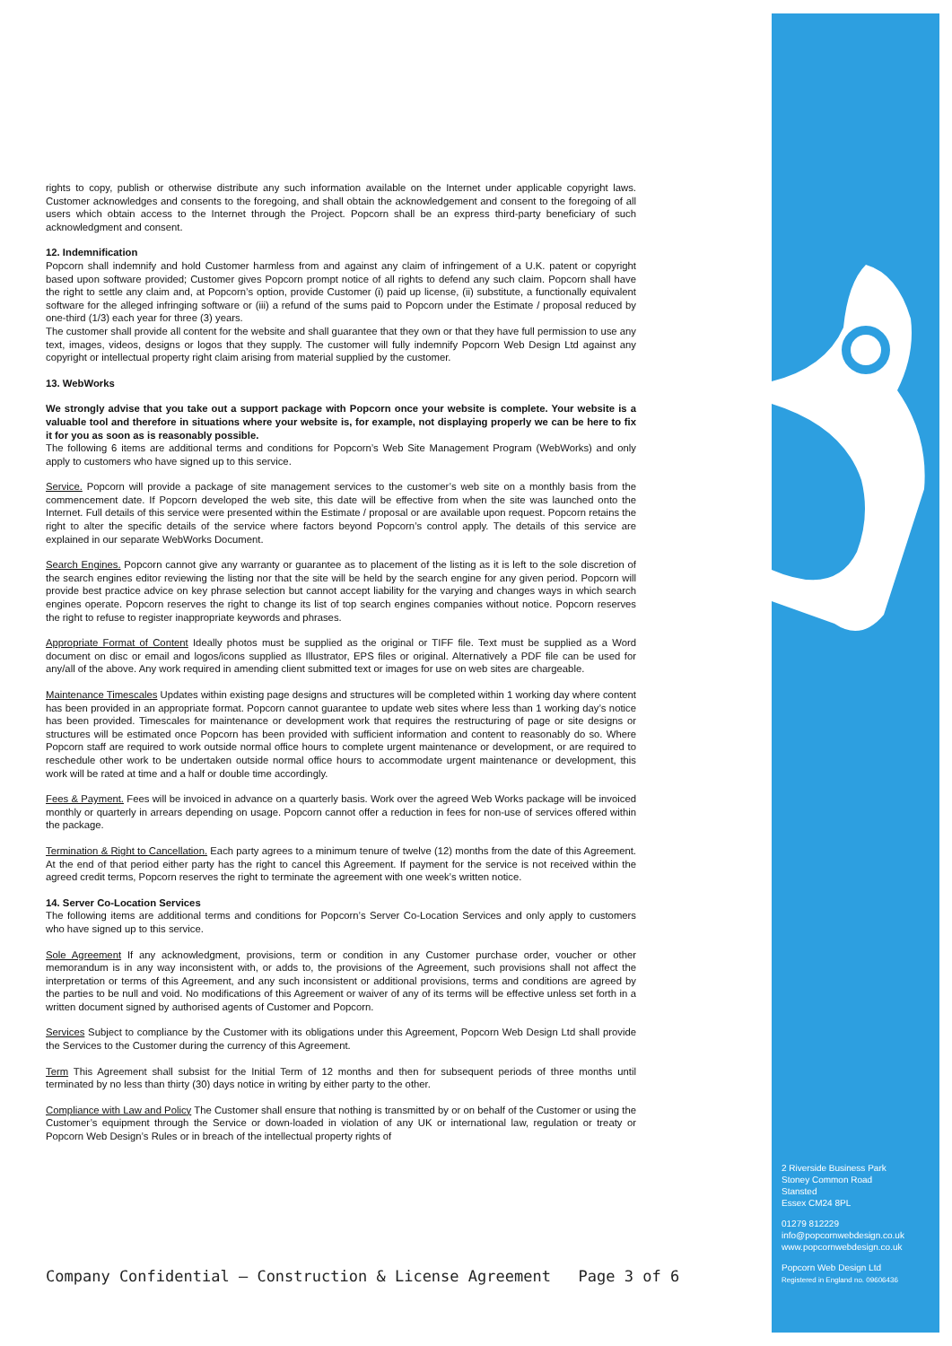rights to copy, publish or otherwise distribute any such information available on the Internet under applicable copyright laws. Customer acknowledges and consents to the foregoing, and shall obtain the acknowledgement and consent to the foregoing of all users which obtain access to the Internet through the Project. Popcorn shall be an express third-party beneficiary of such acknowledgment and consent.
12. Indemnification
Popcorn shall indemnify and hold Customer harmless from and against any claim of infringement of a U.K. patent or copyright based upon software provided; Customer gives Popcorn prompt notice of all rights to defend any such claim. Popcorn shall have the right to settle any claim and, at Popcorn’s option, provide Customer (i) paid up license, (ii) substitute, a functionally equivalent software for the alleged infringing software or (iii) a refund of the sums paid to Popcorn under the Estimate / proposal reduced by one-third (1/3) each year for three (3) years.
The customer shall provide all content for the website and shall guarantee that they own or that they have full permission to use any text, images, videos, designs or logos that they supply. The customer will fully indemnify Popcorn Web Design Ltd against any copyright or intellectual property right claim arising from material supplied by the customer.
13. WebWorks
We strongly advise that you take out a support package with Popcorn once your website is complete. Your website is a valuable tool and therefore in situations where your website is, for example, not displaying properly we can be here to fix it for you as soon as is reasonably possible.
The following 6 items are additional terms and conditions for Popcorn’s Web Site Management Program (WebWorks) and only apply to customers who have signed up to this service.
Service. Popcorn will provide a package of site management services to the customer’s web site on a monthly basis from the commencement date. If Popcorn developed the web site, this date will be effective from when the site was launched onto the Internet. Full details of this service were presented within the Estimate / proposal or are available upon request. Popcorn retains the right to alter the specific details of the service where factors beyond Popcorn’s control apply. The details of this service are explained in our separate WebWorks Document.
Search Engines. Popcorn cannot give any warranty or guarantee as to placement of the listing as it is left to the sole discretion of the search engines editor reviewing the listing nor that the site will be held by the search engine for any given period. Popcorn will provide best practice advice on key phrase selection but cannot accept liability for the varying and changes ways in which search engines operate. Popcorn reserves the right to change its list of top search engines companies without notice. Popcorn reserves the right to refuse to register inappropriate keywords and phrases.
Appropriate Format of Content Ideally photos must be supplied as the original or TIFF file. Text must be supplied as a Word document on disc or email and logos/icons supplied as Illustrator, EPS files or original. Alternatively a PDF file can be used for any/all of the above. Any work required in amending client submitted text or images for use on web sites are chargeable.
Maintenance Timescales Updates within existing page designs and structures will be completed within 1 working day where content has been provided in an appropriate format. Popcorn cannot guarantee to update web sites where less than 1 working day’s notice has been provided. Timescales for maintenance or development work that requires the restructuring of page or site designs or structures will be estimated once Popcorn has been provided with sufficient information and content to reasonably do so. Where Popcorn staff are required to work outside normal office hours to complete urgent maintenance or development, or are required to reschedule other work to be undertaken outside normal office hours to accommodate urgent maintenance or development, this work will be rated at time and a half or double time accordingly.
Fees & Payment. Fees will be invoiced in advance on a quarterly basis. Work over the agreed Web Works package will be invoiced monthly or quarterly in arrears depending on usage. Popcorn cannot offer a reduction in fees for non-use of services offered within the package.
Termination & Right to Cancellation. Each party agrees to a minimum tenure of twelve (12) months from the date of this Agreement. At the end of that period either party has the right to cancel this Agreement. If payment for the service is not received within the agreed credit terms, Popcorn reserves the right to terminate the agreement with one week’s written notice.
14. Server Co-Location Services
The following items are additional terms and conditions for Popcorn’s Server Co-Location Services and only apply to customers who have signed up to this service.
Sole Agreement If any acknowledgment, provisions, term or condition in any Customer purchase order, voucher or other memorandum is in any way inconsistent with, or adds to, the provisions of the Agreement, such provisions shall not affect the interpretation or terms of this Agreement, and any such inconsistent or additional provisions, terms and conditions are agreed by the parties to be null and void. No modifications of this Agreement or waiver of any of its terms will be effective unless set forth in a written document signed by authorised agents of Customer and Popcorn.
Services Subject to compliance by the Customer with its obligations under this Agreement, Popcorn Web Design Ltd shall provide the Services to the Customer during the currency of this Agreement.
Term This Agreement shall subsist for the Initial Term of 12 months and then for subsequent periods of three months until terminated by no less than thirty (30) days notice in writing by either party to the other.
Compliance with Law and Policy The Customer shall ensure that nothing is transmitted by or on behalf of the Customer or using the Customer’s equipment through the Service or down-loaded in violation of any UK or international law, regulation or treaty or Popcorn Web Design’s Rules or in breach of the intellectual property rights of
2 Riverside Business Park
Stoney Common Road
Stansted
Essex CM24 8PL
01279 812229
info@popcornwebdesign.co.uk
www.popcornwebdesign.co.uk
Popcorn Web Design Ltd
Registered in England no. 09606436
Company Confidential – Construction & License Agreement Page 3 of 6